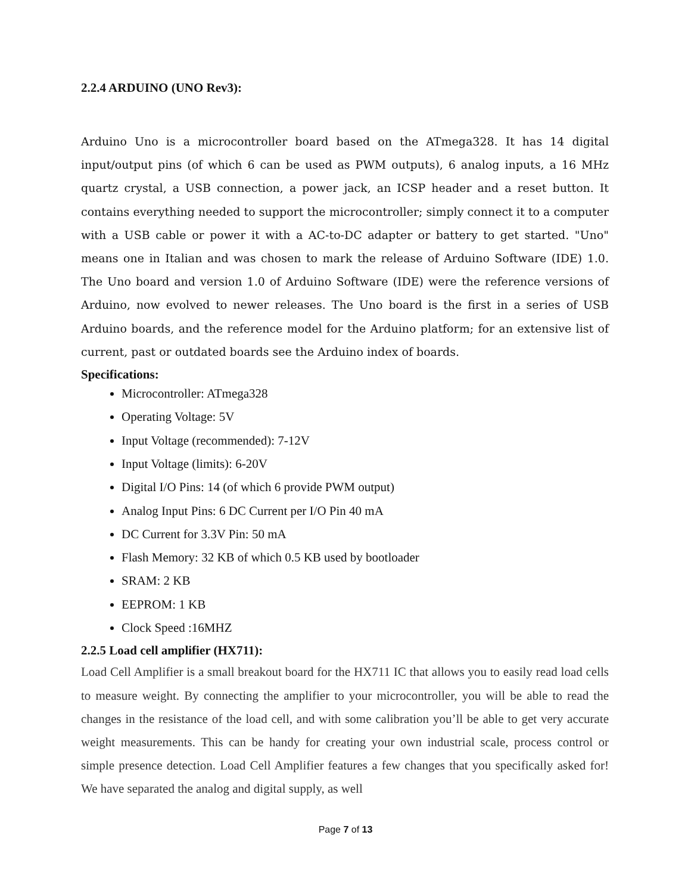2.2.4 ARDUINO (UNO Rev3):
Arduino Uno is a microcontroller board based on the ATmega328. It has 14 digital input/output pins (of which 6 can be used as PWM outputs), 6 analog inputs, a 16 MHz quartz crystal, a USB connection, a power jack, an ICSP header and a reset button. It contains everything needed to support the microcontroller; simply connect it to a computer with a USB cable or power it with a AC-to-DC adapter or battery to get started. "Uno" means one in Italian and was chosen to mark the release of Arduino Software (IDE) 1.0. The Uno board and version 1.0 of Arduino Software (IDE) were the reference versions of Arduino, now evolved to newer releases. The Uno board is the first in a series of USB Arduino boards, and the reference model for the Arduino platform; for an extensive list of current, past or outdated boards see the Arduino index of boards.
Specifications:
Microcontroller: ATmega328
Operating Voltage: 5V
Input Voltage (recommended): 7-12V
Input Voltage (limits): 6-20V
Digital I/O Pins: 14 (of which 6 provide PWM output)
Analog Input Pins: 6 DC Current per I/O Pin 40 mA
DC Current for 3.3V Pin: 50 mA
Flash Memory: 32 KB of which 0.5 KB used by bootloader
SRAM: 2 KB
EEPROM: 1 KB
Clock Speed :16MHZ
2.2.5 Load cell amplifier (HX711):
Load Cell Amplifier is a small breakout board for the HX711 IC that allows you to easily read load cells to measure weight. By connecting the amplifier to your microcontroller, you will be able to read the changes in the resistance of the load cell, and with some calibration you’ll be able to get very accurate weight measurements. This can be handy for creating your own industrial scale, process control or simple presence detection. Load Cell Amplifier features a few changes that you specifically asked for! We have separated the analog and digital supply, as well
Page 7 of 13